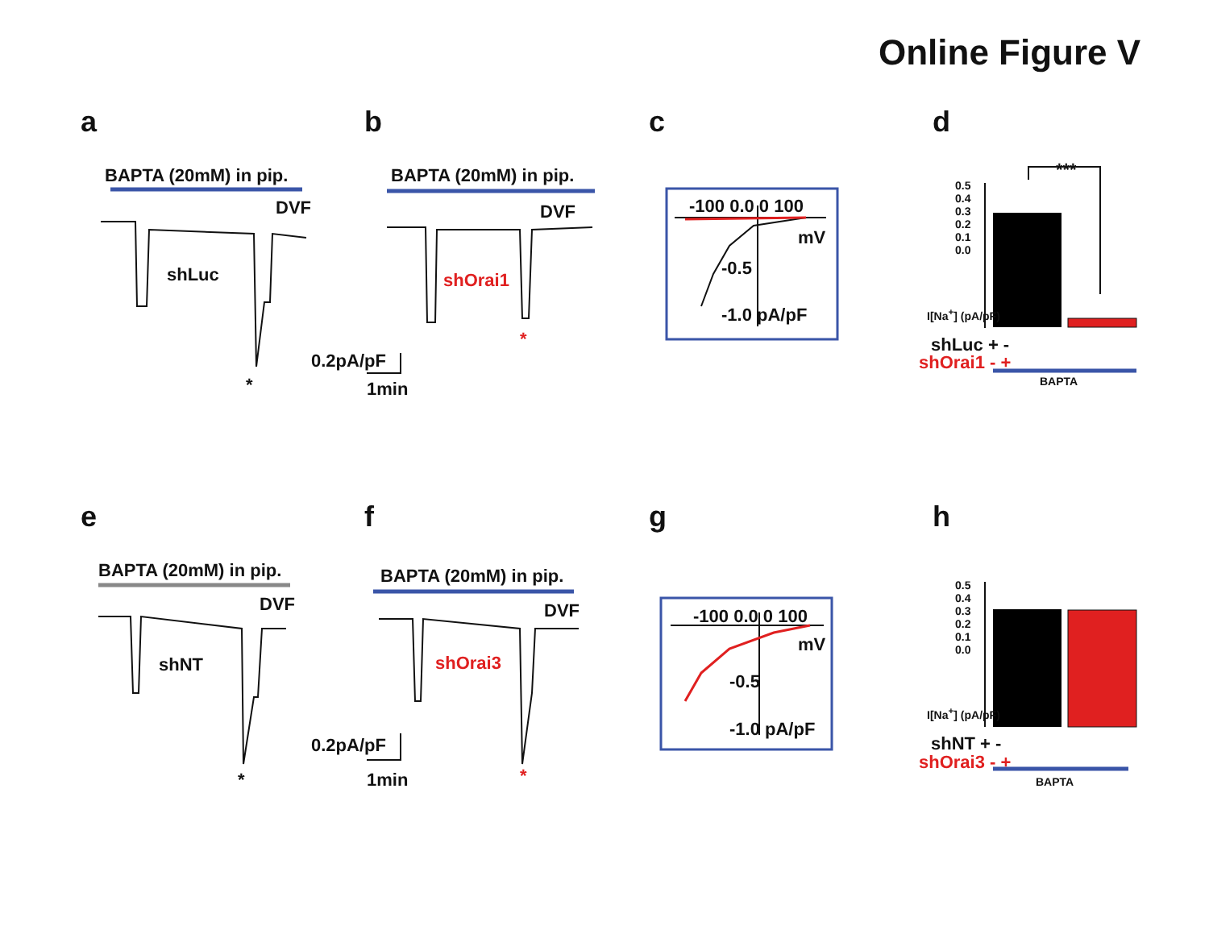Online Figure V
a b c d
e f g h
BAPTA (20mM) in pip.
DVF
shLuc
*
0.2pA/pF
1min
BAPTA (20mM) in pip.
DVF
shOrai1
*
-100 0.0 0 100
mV
-0.5
-1.0 pA/pF
***
0.5
0.4
0.3
0.2
0.1
0.0
I[Na<sup>+</sup>] (pA/pF)
shLuc + -
shOrai1 - +
BAPTA
BAPTA (20mM) in pip.
DVF
shNT
*
0.2pA/pF
1min
BAPTA (20mM) in pip.
DVF
shOrai3
*
-100 0.0 0 100
mV
-0.5
-1.0 pA/pF
0.5
0.4
0.3
0.2
0.1
0.0
I[Na<sup>+</sup>] (pA/pF)
shNT + -
shOrai3 - +
BAPTA